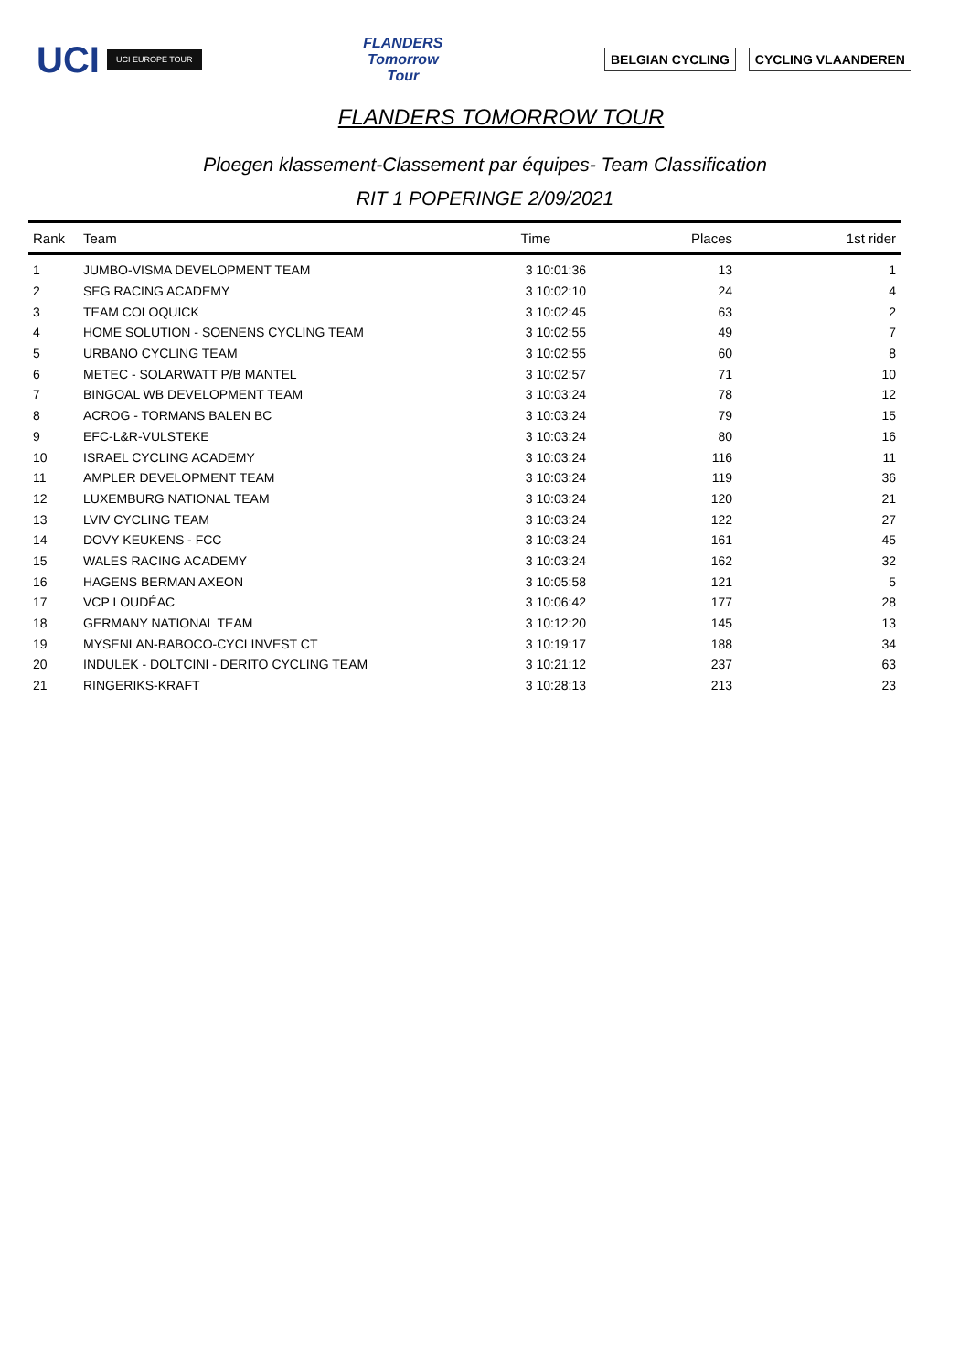UCI UCI EUROPE TOUR
FLANDERS
Tomorrow
Tour
BELGIAN CYCLING CYCLING VLAANDEREN
FLANDERS TOMORROW TOUR
Ploegen klassement-Classement par équipes- Team Classification
RIT 1 POPERINGE 2/09/2021
| Rank | Team | Time | Places | 1st rider |
| --- | --- | --- | --- | --- |
| 1 | JUMBO-VISMA DEVELOPMENT TEAM | 3 10:01:36 | 13 | 1 |
| 2 | SEG RACING ACADEMY | 3 10:02:10 | 24 | 4 |
| 3 | TEAM COLOQUICK | 3 10:02:45 | 63 | 2 |
| 4 | HOME SOLUTION - SOENENS CYCLING TEAM | 3 10:02:55 | 49 | 7 |
| 5 | URBANO CYCLING TEAM | 3 10:02:55 | 60 | 8 |
| 6 | METEC - SOLARWATT P/B MANTEL | 3 10:02:57 | 71 | 10 |
| 7 | BINGOAL WB DEVELOPMENT TEAM | 3 10:03:24 | 78 | 12 |
| 8 | ACROG - TORMANS BALEN BC | 3 10:03:24 | 79 | 15 |
| 9 | EFC-L&R-VULSTEKE | 3 10:03:24 | 80 | 16 |
| 10 | ISRAEL CYCLING ACADEMY | 3 10:03:24 | 116 | 11 |
| 11 | AMPLER DEVELOPMENT TEAM | 3 10:03:24 | 119 | 36 |
| 12 | LUXEMBURG NATIONAL TEAM | 3 10:03:24 | 120 | 21 |
| 13 | LVIV CYCLING TEAM | 3 10:03:24 | 122 | 27 |
| 14 | DOVY KEUKENS - FCC | 3 10:03:24 | 161 | 45 |
| 15 | WALES RACING ACADEMY | 3 10:03:24 | 162 | 32 |
| 16 | HAGENS BERMAN AXEON | 3 10:05:58 | 121 | 5 |
| 17 | VCP LOUDÉAC | 3 10:06:42 | 177 | 28 |
| 18 | GERMANY NATIONAL TEAM | 3 10:12:20 | 145 | 13 |
| 19 | MYSENLAN-BABOCO-CYCLINVEST CT | 3 10:19:17 | 188 | 34 |
| 20 | INDULEK - DOLTCINI - DERITO CYCLING TEAM | 3 10:21:12 | 237 | 63 |
| 21 | RINGERIKS-KRAFT | 3 10:28:13 | 213 | 23 |